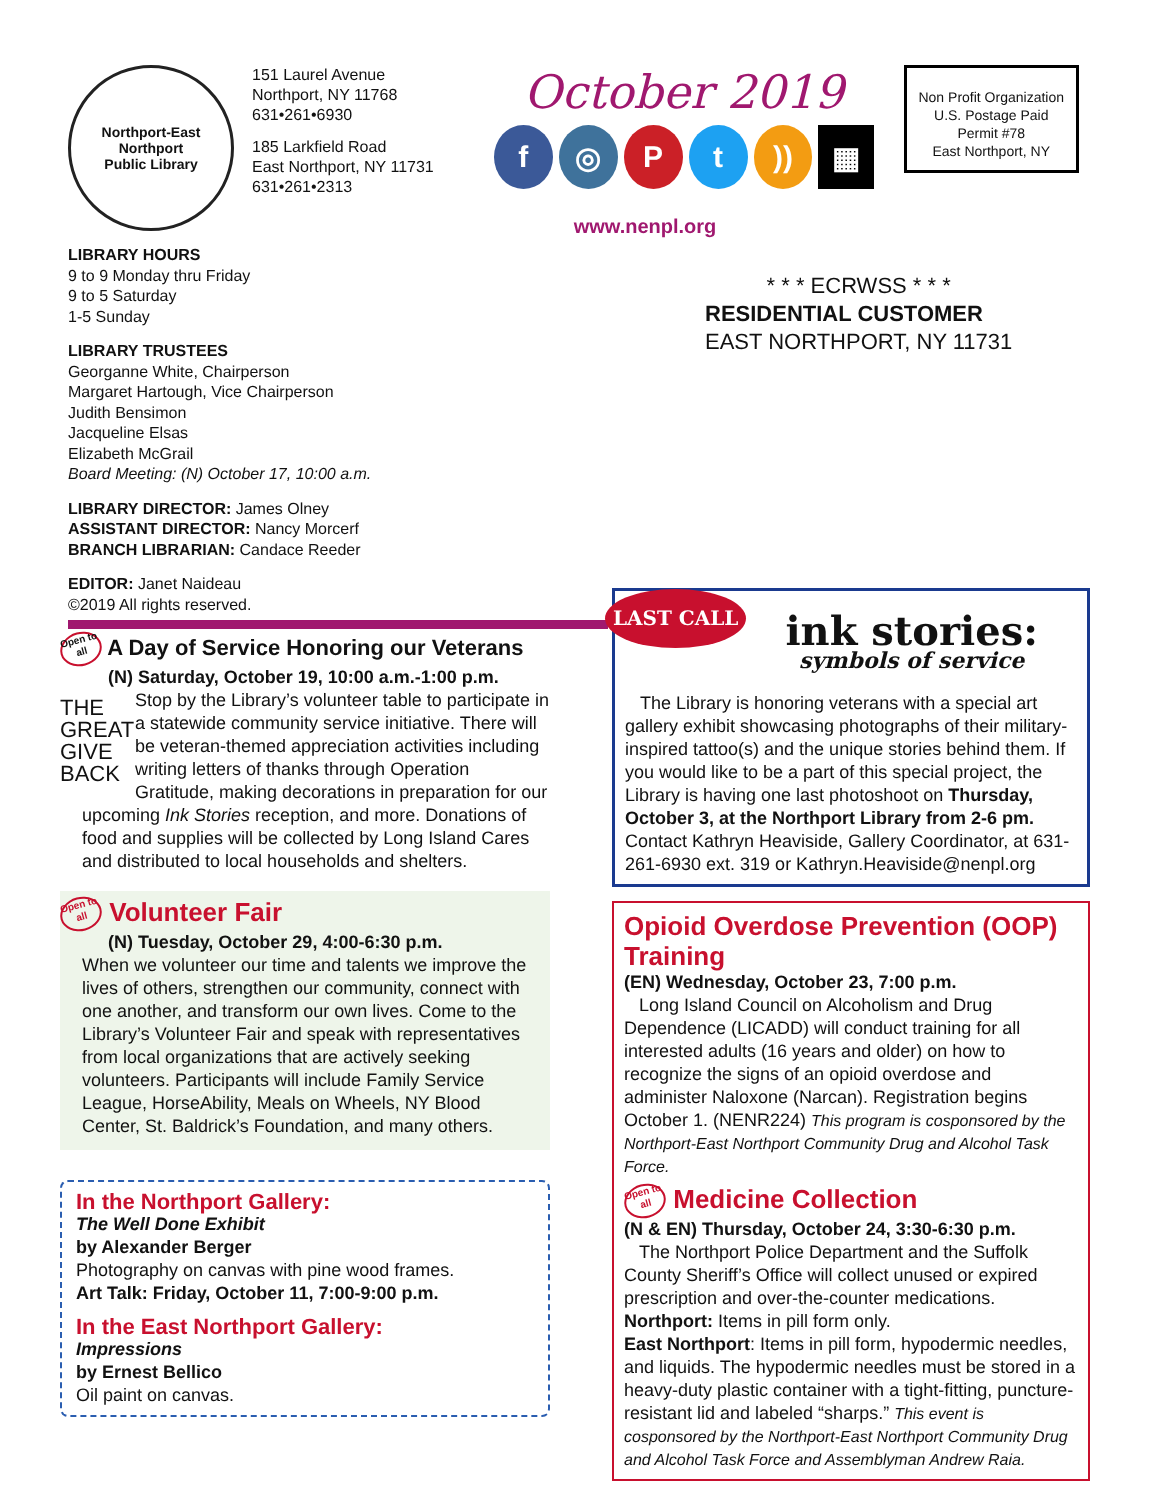Northport-East Northport
Public Library
151 Laurel Avenue
Northport, NY 11768
631•261•6930
185 Larkfield Road
East Northport, NY 11731
631•261•2313
October 2019
f ◎ Pt)) ▦
www.nenpl.org
Non Profit Organization
U.S. Postage Paid
Permit #78
East Northport, NY
LIBRARY HOURS
9 to 9 Monday thru Friday
9 to 5 Saturday
1-5 Sunday
LIBRARY TRUSTEES
Georganne White, Chairperson
Margaret Hartough, Vice Chairperson
Judith Bensimon
Jacqueline Elsas
Elizabeth McGrail
Board Meeting: (N) October 17, 10:00 a.m.
LIBRARY DIRECTOR: James Olney
ASSISTANT DIRECTOR: Nancy Morcerf
BRANCH LIBRARIAN: Candace Reeder
EDITOR: Janet Naideau
©2019 All rights reserved.
* * * ECRWSS * * *
RESIDENTIAL CUSTOMER
EAST NORTHPORT, NY 11731
Open to all A Day of Service Honoring our Veterans
(N) Saturday, October 19, 10:00 a.m.-1:00 p.m.
THE GREAT GIVE BACK Stop by the Library’s volunteer table to participate in a statewide community service initiative. There will be veteran-themed appreciation activities including writing letters of thanks through Operation Gratitude, making decorations in preparation for our upcoming Ink Stories reception, and more. Donations of food and supplies will be collected by Long Island Cares and distributed to local households and shelters.
Open to all Volunteer Fair
(N) Tuesday, October 29, 4:00-6:30 p.m.
When we volunteer our time and talents we improve the lives of others, strengthen our community, connect with one another, and transform our own lives. Come to the Library’s Volunteer Fair and speak with representatives from local organizations that are actively seeking volunteers. Participants will include Family Service League, HorseAbility, Meals on Wheels, NY Blood Center, St. Baldrick’s Foundation, and many others.
In the Northport Gallery:
The Well Done Exhibit
by Alexander Berger
Photography on canvas with pine wood frames.
Art Talk: Friday, October 11, 7:00-9:00 p.m.
In the East Northport Gallery:
Impressions
by Ernest Bellico
Oil paint on canvas.
LAST CALL ink stories:
symbols of service
The Library is honoring veterans with a special art gallery exhibit showcasing photographs of their military-inspired tattoo(s) and the unique stories behind them. If you would like to be a part of this special project, the Library is having one last photoshoot on Thursday, October 3, at the Northport Library from 2-6 pm. Contact Kathryn Heaviside, Gallery Coordinator, at 631-261-6930 ext. 319 or Kathryn.Heaviside@nenpl.org
Opioid Overdose Prevention (OOP) Training
(EN) Wednesday, October 23, 7:00 p.m.
Long Island Council on Alcoholism and Drug Dependence (LICADD) will conduct training for all interested adults (16 years and older) on how to recognize the signs of an opioid overdose and administer Naloxone (Narcan). Registration begins October 1. (NENR224) This program is cosponsored by the Northport-East Northport Community Drug and Alcohol Task Force.
Open to all Medicine Collection
(N & EN) Thursday, October 24, 3:30-6:30 p.m.
The Northport Police Department and the Suffolk County Sheriff’s Office will collect unused or expired prescription and over-the-counter medications.
Northport: Items in pill form only.
East Northport: Items in pill form, hypodermic needles, and liquids. The hypodermic needles must be stored in a heavy-duty plastic container with a tight-fitting, puncture-resistant lid and labeled “sharps.” This event is cosponsored by the Northport-East Northport Community Drug and Alcohol Task Force and Assemblyman Andrew Raia.